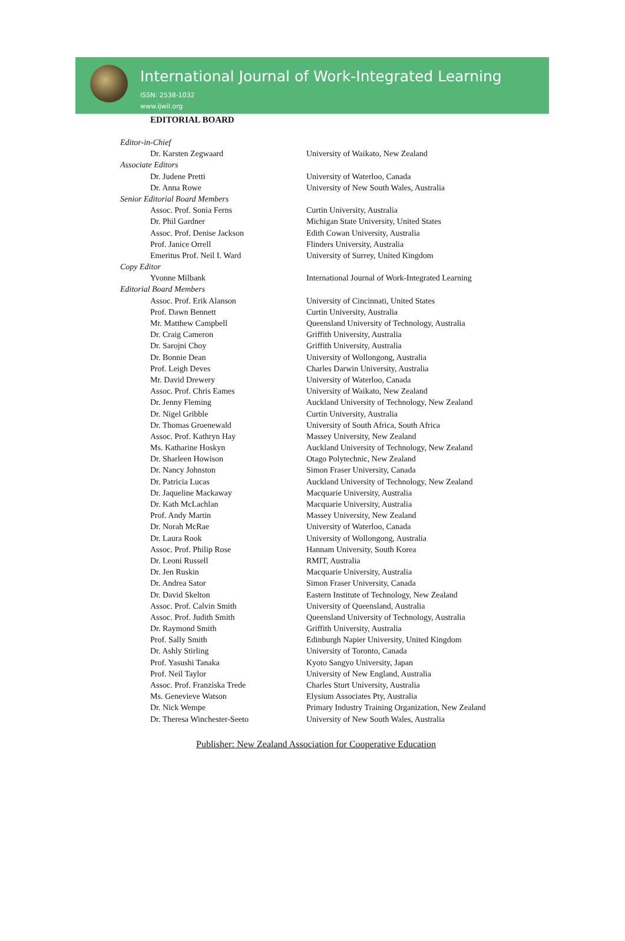International Journal of Work-Integrated Learning
ISSN: 2538-1032
www.ijwil.org
EDITORIAL BOARD
| Editor-in-Chief | |
| Dr. Karsten Zegwaard | University of Waikato, New Zealand |
| Associate Editors | |
| Dr. Judene Pretti | University of Waterloo, Canada |
| Dr. Anna Rowe | University of New South Wales, Australia |
| Senior Editorial Board Members | |
| Assoc. Prof. Sonia Ferns | Curtin University, Australia |
| Dr. Phil Gardner | Michigan State University, United States |
| Assoc. Prof. Denise Jackson | Edith Cowan University, Australia |
| Prof. Janice Orrell | Flinders University, Australia |
| Emeritus Prof. Neil I. Ward | University of Surrey, United Kingdom |
| Copy Editor | |
| Yvonne Milbank | International Journal of Work-Integrated Learning |
| Editorial Board Members | |
| Assoc. Prof. Erik Alanson | University of Cincinnati, United States |
| Prof. Dawn Bennett | Curtin University, Australia |
| Mr. Matthew Campbell | Queensland University of Technology, Australia |
| Dr. Craig Cameron | Griffith University, Australia |
| Dr. Sarojni Choy | Griffith University, Australia |
| Dr. Bonnie Dean | University of Wollongong, Australia |
| Prof. Leigh Deves | Charles Darwin University, Australia |
| Mr. David Drewery | University of Waterloo, Canada |
| Assoc. Prof. Chris Eames | University of Waikato, New Zealand |
| Dr. Jenny Fleming | Auckland University of Technology, New Zealand |
| Dr. Nigel Gribble | Curtin University, Australia |
| Dr. Thomas Groenewald | University of South Africa, South Africa |
| Assoc. Prof. Kathryn Hay | Massey University, New Zealand |
| Ms. Katharine Hoskyn | Auckland University of Technology, New Zealand |
| Dr. Sharleen Howison | Otago Polytechnic, New Zealand |
| Dr. Nancy Johnston | Simon Fraser University, Canada |
| Dr. Patricia Lucas | Auckland University of Technology, New Zealand |
| Dr. Jaqueline Mackaway | Macquarie University, Australia |
| Dr. Kath McLachlan | Macquarie University, Australia |
| Prof. Andy Martin | Massey University, New Zealand |
| Dr. Norah McRae | University of Waterloo, Canada |
| Dr. Laura Rook | University of Wollongong, Australia |
| Assoc. Prof. Philip Rose | Hannam University, South Korea |
| Dr. Leoni Russell | RMIT, Australia |
| Dr. Jen Ruskin | Macquarie University, Australia |
| Dr. Andrea Sator | Simon Fraser University, Canada |
| Dr. David Skelton | Eastern Institute of Technology, New Zealand |
| Assoc. Prof. Calvin Smith | University of Queensland, Australia |
| Assoc. Prof. Judith Smith | Queensland University of Technology, Australia |
| Dr. Raymond Smith | Griffith University, Australia |
| Prof. Sally Smith | Edinburgh Napier University, United Kingdom |
| Dr. Ashly Stirling | University of Toronto, Canada |
| Prof. Yasushi Tanaka | Kyoto Sangyo University, Japan |
| Prof. Neil Taylor | University of New England, Australia |
| Assoc. Prof. Franziska Trede | Charles Sturt University, Australia |
| Ms. Genevieve Watson | Elysium Associates Pty, Australia |
| Dr. Nick Wempe | Primary Industry Training Organization, New Zealand |
| Dr. Theresa Winchester-Seeto | University of New South Wales, Australia |
Publisher: New Zealand Association for Cooperative Education